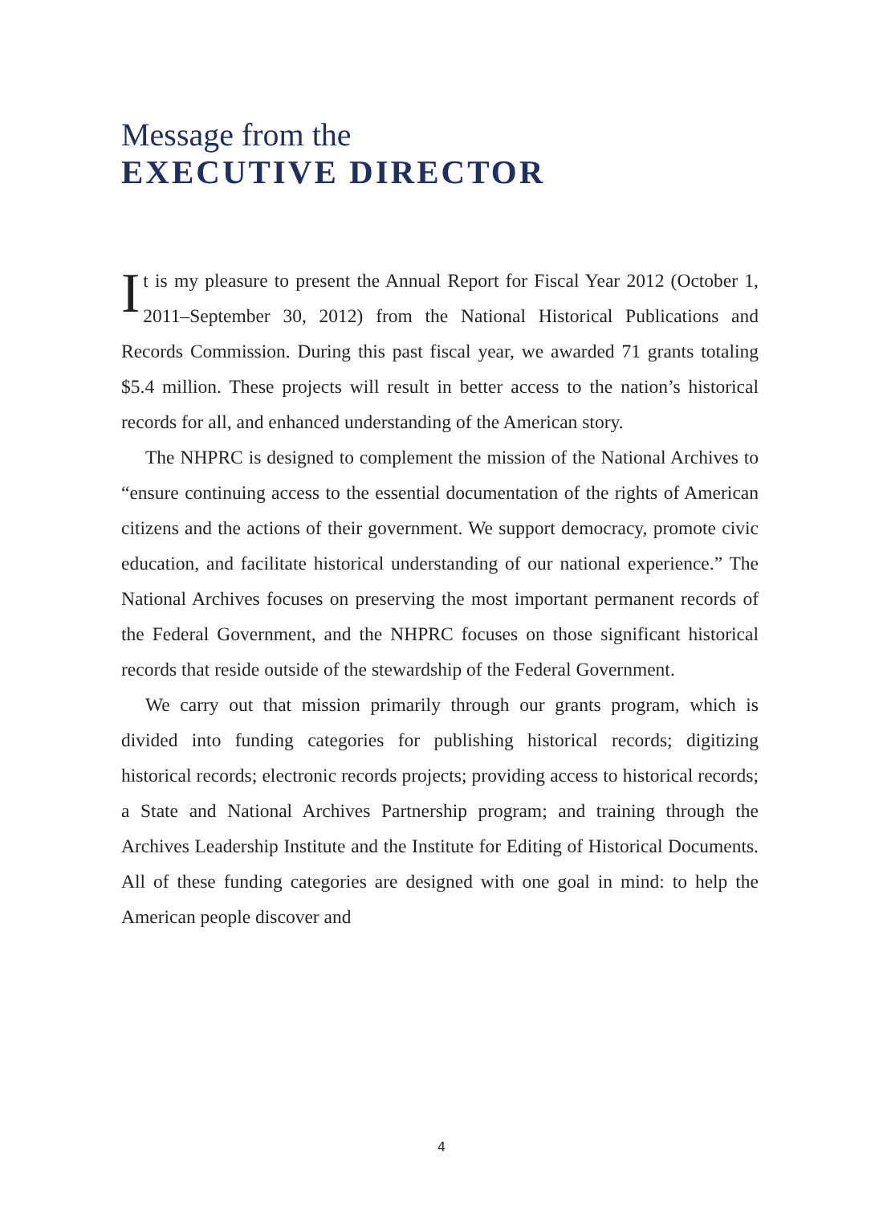Message from the
EXECUTIVE DIRECTOR
It is my pleasure to present the Annual Report for Fiscal Year 2012 (October 1, 2011–September 30, 2012) from the National Historical Publications and Records Commission. During this past fiscal year, we awarded 71 grants totaling $5.4 million. These projects will result in better access to the nation’s historical records for all, and enhanced understanding of the American story.
The NHPRC is designed to complement the mission of the National Archives to “ensure continuing access to the essential documentation of the rights of American citizens and the actions of their government. We support democracy, promote civic education, and facilitate historical understanding of our national experience.” The National Archives focuses on preserving the most important permanent records of the Federal Government, and the NHPRC focuses on those significant historical records that reside outside of the stewardship of the Federal Government.
We carry out that mission primarily through our grants program, which is divided into funding categories for publishing historical records; digitizing historical records; electronic records projects; providing access to historical records; a State and National Archives Partnership program; and training through the Archives Leadership Institute and the Institute for Editing of Historical Documents. All of these funding categories are designed with one goal in mind: to help the American people discover and
4